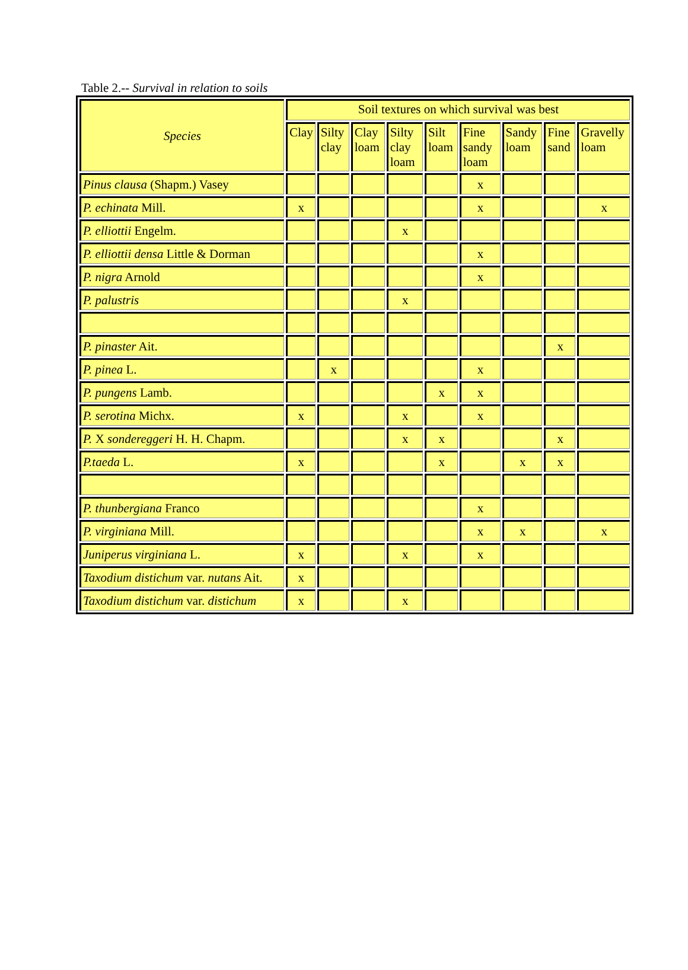Table 2.-- Survival in relation to soils
| Species | Soil textures on which survival was best | | | | | | | | |
| --- | --- | --- | --- | --- | --- | --- | --- | --- | --- |
| | Clay | Silty clay | Clay loam | Silty clay loam | Silt loam | Fine sandy loam | Sandy loam | Fine sand | Gravelly loam |
| Pinus clausa (Shapm.) Vasey | | | | | | x | | | |
| P. echinata Mill. | x | | | | | x | | | x |
| P. elliottii Engelm. | | | | x | | | | | |
| P. elliottii densa Little & Dorman | | | | | | x | | | |
| P. nigra Arnold | | | | | | x | | | |
| P. palustris | | | | x | | | | | |
| P. pinaster Ait. | | | | | | | | x | |
| P. pinea L. | | x | | | | x | | | |
| P. pungens Lamb. | | | | | x | x | | | |
| P. serotina Michx. | x | | | x | | x | | | |
| P. X sondereggeri H. H. Chapm. | | | | x | x | | | x | |
| P.taeda L. | x | | | | x | | x | x | |
| P. thunbergiana Franco | | | | | | x | | | |
| P. virginiana Mill. | | | | | | x | x | | x |
| Juniperus virginiana L. | x | | | x | | x | | | |
| Taxodium distichum var. nutans Ait. | x | | | | | | | | |
| Taxodium distichum var. distichum | x | | | x | | | | | |